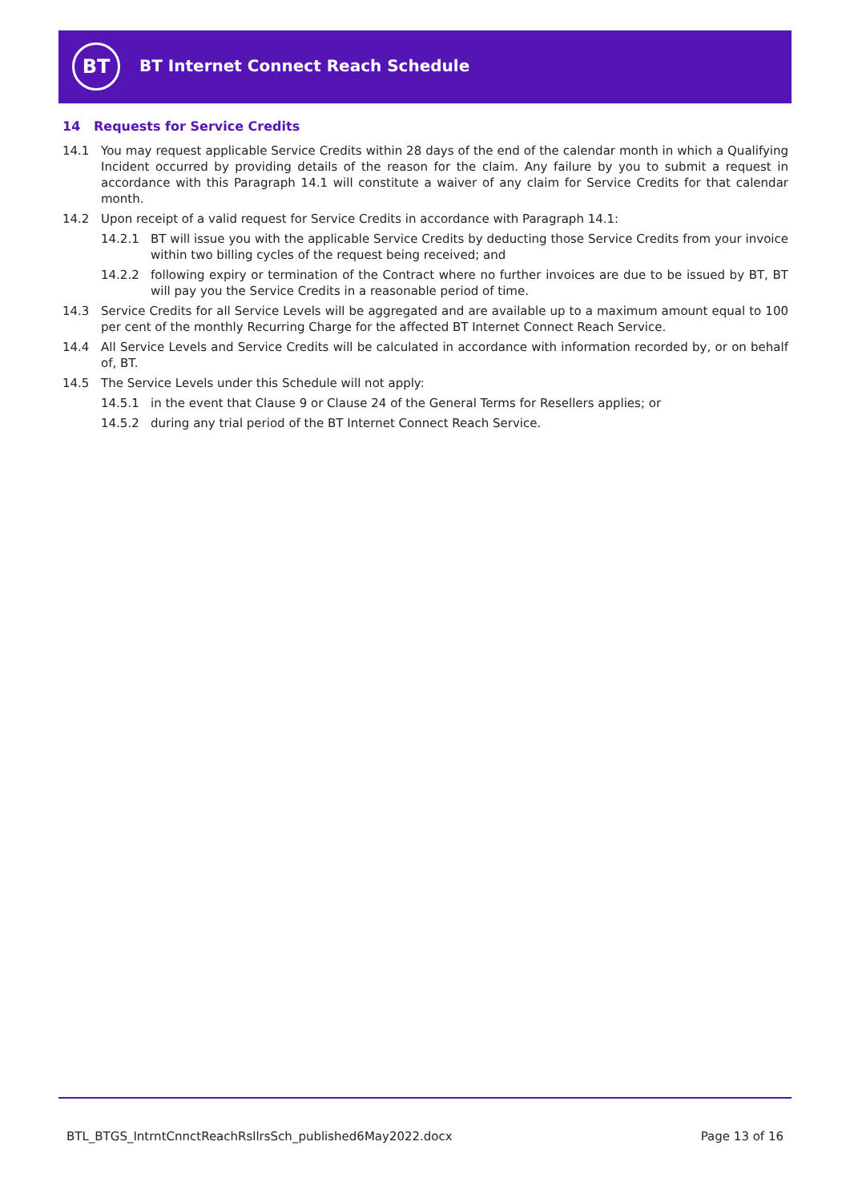BT
BT Internet Connect Reach Schedule
14 Requests for Service Credits
14.1 You may request applicable Service Credits within 28 days of the end of the calendar month in which a Qualifying Incident occurred by providing details of the reason for the claim. Any failure by you to submit a request in accordance with this Paragraph 14.1 will constitute a waiver of any claim for Service Credits for that calendar month.
14.2 Upon receipt of a valid request for Service Credits in accordance with Paragraph 14.1:
14.2.1 BT will issue you with the applicable Service Credits by deducting those Service Credits from your invoice within two billing cycles of the request being received; and
14.2.2 following expiry or termination of the Contract where no further invoices are due to be issued by BT, BT will pay you the Service Credits in a reasonable period of time.
14.3 Service Credits for all Service Levels will be aggregated and are available up to a maximum amount equal to 100 per cent of the monthly Recurring Charge for the affected BT Internet Connect Reach Service.
14.4 All Service Levels and Service Credits will be calculated in accordance with information recorded by, or on behalf of, BT.
14.5 The Service Levels under this Schedule will not apply:
14.5.1 in the event that Clause 9 or Clause 24 of the General Terms for Resellers applies; or
14.5.2 during any trial period of the BT Internet Connect Reach Service.
BTL_BTGS_IntrntCnnctReachRsllrsSch_published6May2022.docx Page 13 of 16